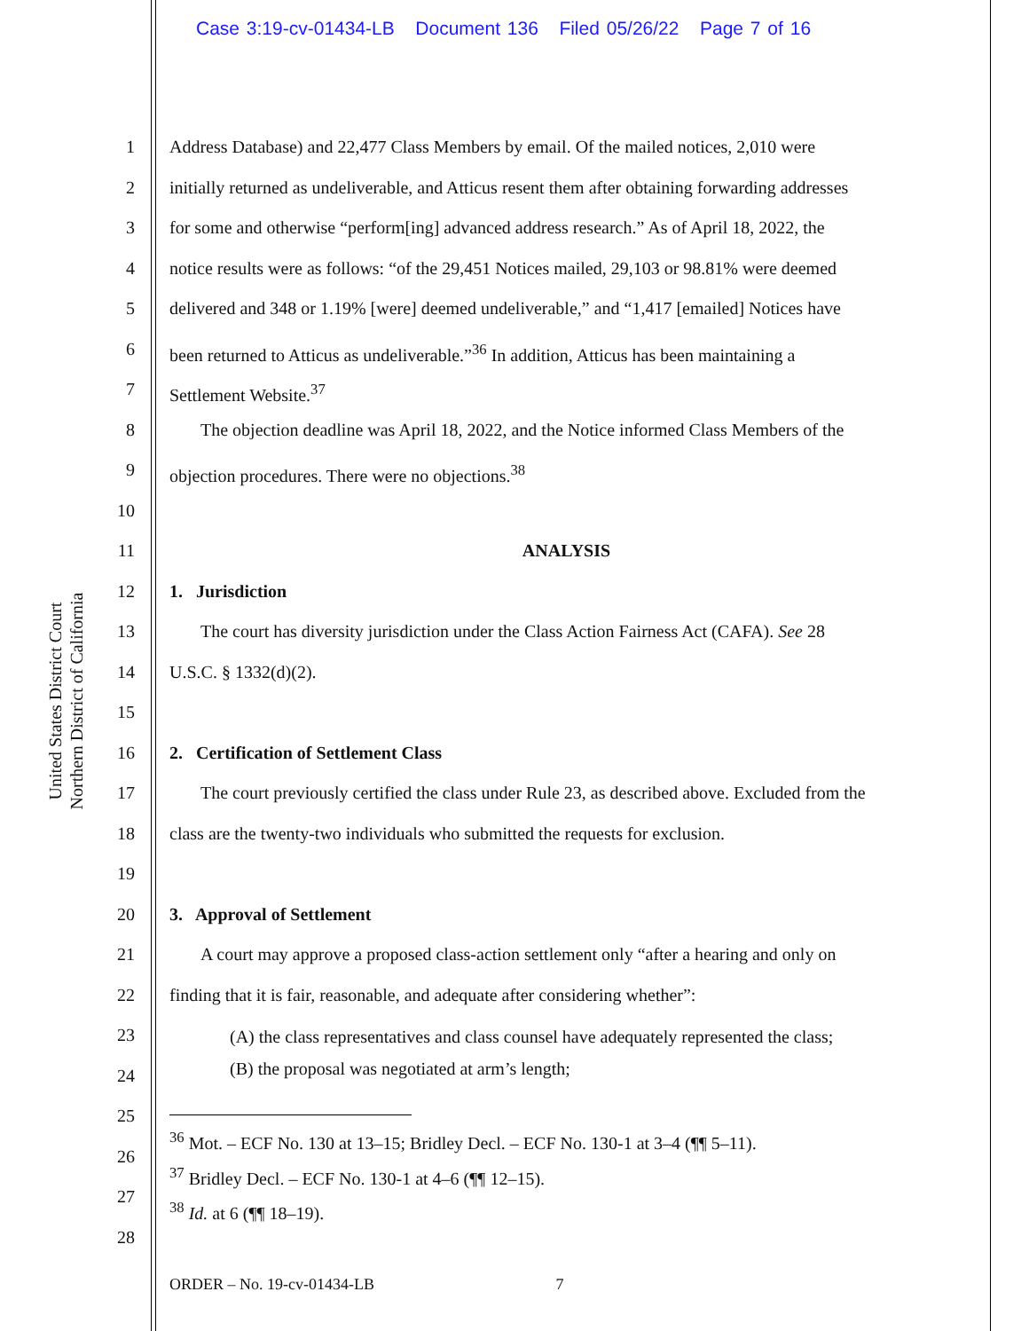Case 3:19-cv-01434-LB Document 136 Filed 05/26/22 Page 7 of 16
United States District Court
Northern District of California
1
2
3
4
5
6
7
8
9
10
11
12
13
14
15
16
17
18
19
20
21
22
23
24
25
26
27
28
Address Database) and 22,477 Class Members by email. Of the mailed notices, 2,010 were
initially returned as undeliverable, and Atticus resent them after obtaining forwarding addresses
for some and otherwise “perform[ing] advanced address research.” As of April 18, 2022, the
notice results were as follows: “of the 29,451 Notices mailed, 29,103 or 98.81% were deemed
delivered and 348 or 1.19% [were] deemed undeliverable,” and “1,417 [emailed] Notices have
been returned to Atticus as undeliverable.”<sup>36</sup> In addition, Atticus has been maintaining a
Settlement Website.<sup>37</sup>
The objection deadline was April 18, 2022, and the Notice informed Class Members of the
objection procedures. There were no objections.<sup>38</sup>
ANALYSIS
1. Jurisdiction
The court has diversity jurisdiction under the Class Action Fairness Act (CAFA). See 28
U.S.C. § 1332(d)(2).
2. Certification of Settlement Class
The court previously certified the class under Rule 23, as described above. Excluded from the
class are the twenty-two individuals who submitted the requests for exclusion.
3. Approval of Settlement
A court may approve a proposed class-action settlement only “after a hearing and only on
finding that it is fair, reasonable, and adequate after considering whether”:
(A) the class representatives and class counsel have adequately represented the class;
(B) the proposal was negotiated at arm’s length;
<sup>36</sup> Mot. – ECF No. 130 at 13–15; Bridley Decl. – ECF No. 130-1 at 3–4 (¶¶ 5–11).
<sup>37</sup> Bridley Decl. – ECF No. 130-1 at 4–6 (¶¶ 12–15).
<sup>38</sup> Id. at 6 (¶¶ 18–19).
ORDER – No. 19-cv-01434-LB 7